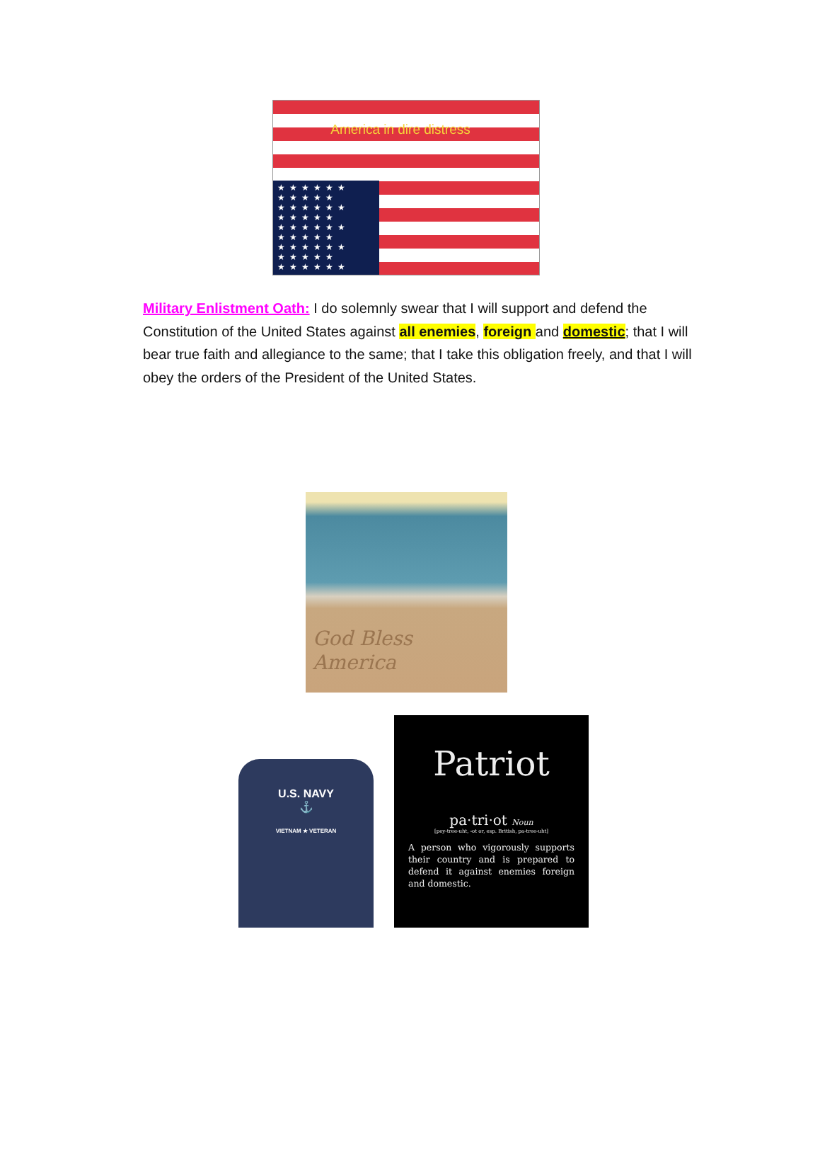America in dire distress
★★★★★★ ★★★★★ ★★★★★★ ★★★★★ ★★★★★★ ★★★★★ ★★★★★★ ★★★★★ ★★★★★★
Military Enlistment Oath: I do solemnly swear that I will support and defend the Constitution of the United States against all enemies, foreign and domestic; that I will bear true faith and allegiance to the same; that I take this obligation freely, and that I will obey the orders of the President of the United States.
God Bless
America
U.S. NAVY
⚓
VIETNAM ★ VETERAN
Patriot
pa·tri·ot Noun
[pey-tree-uht, -ot or, esp. British, pa-tree-uht]
A person who vigorously supports their country and is prepared to defend it against enemies foreign and domestic.